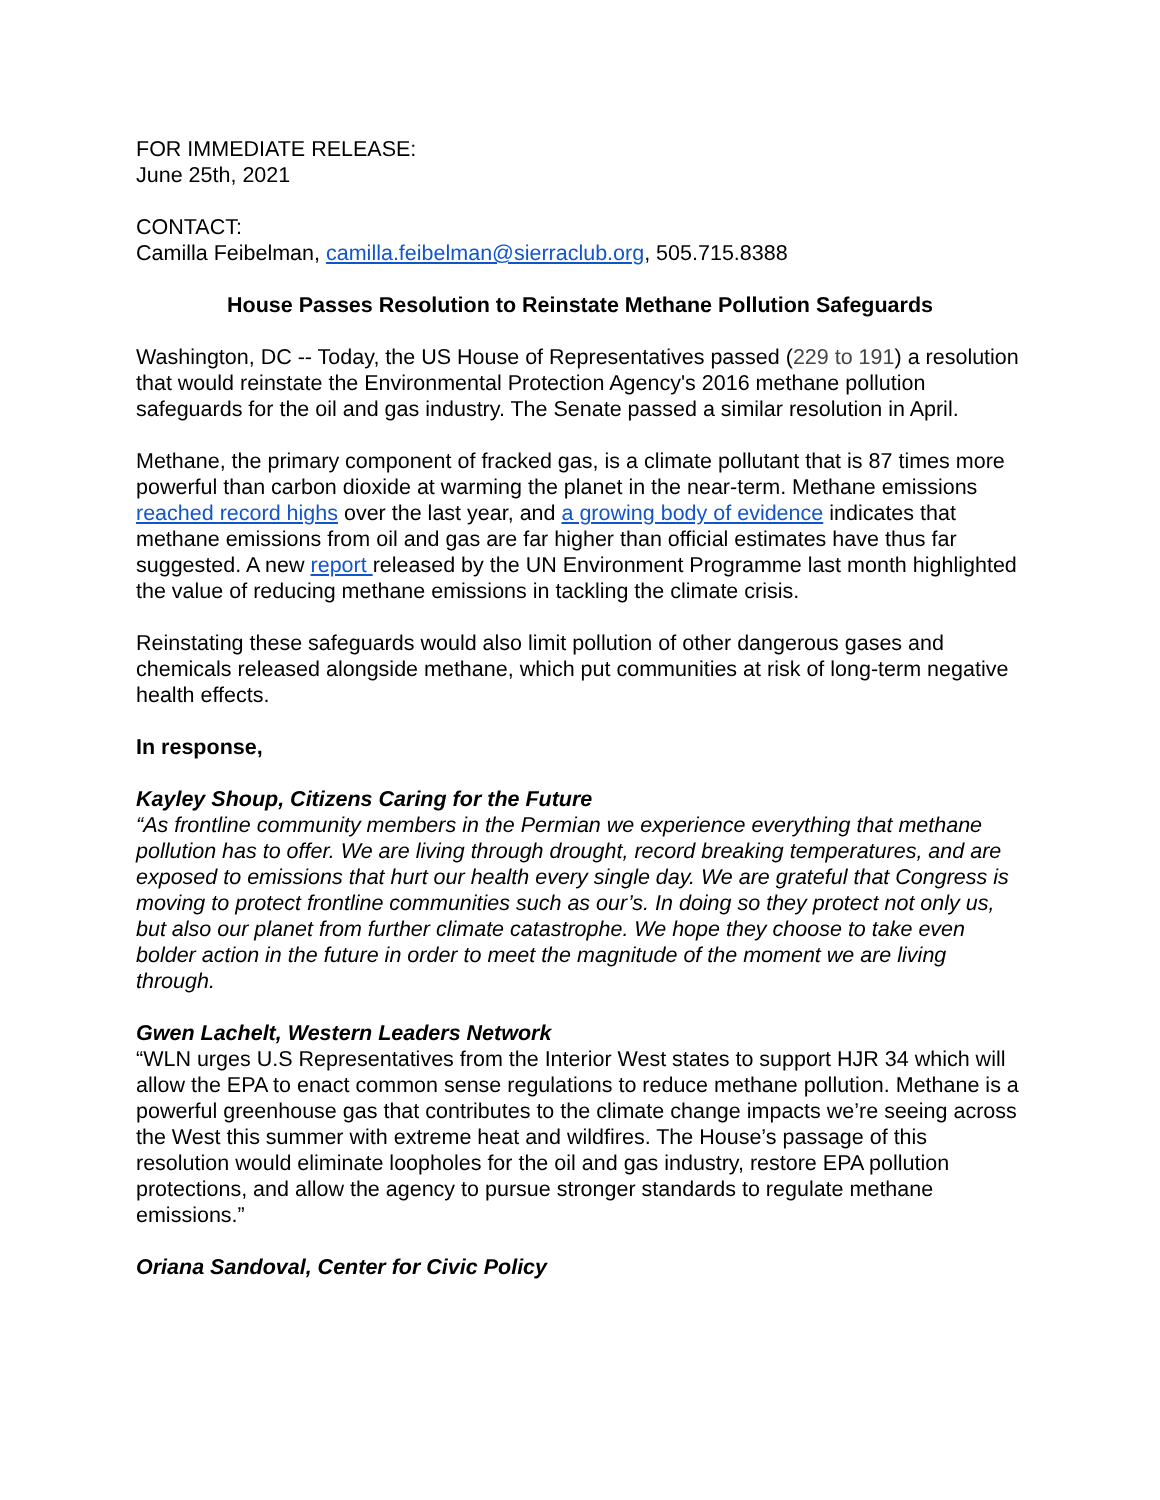FOR IMMEDIATE RELEASE:
June 25th, 2021
CONTACT:
Camilla Feibelman, camilla.feibelman@sierraclub.org, 505.715.8388
House Passes Resolution to Reinstate Methane Pollution Safeguards
Washington, DC -- Today, the US House of Representatives passed (229 to 191) a resolution that would reinstate the Environmental Protection Agency's 2016 methane pollution safeguards for the oil and gas industry. The Senate passed a similar resolution in April.
Methane, the primary component of fracked gas, is a climate pollutant that is 87 times more powerful than carbon dioxide at warming the planet in the near-term. Methane emissions reached record highs over the last year, and a growing body of evidence indicates that methane emissions from oil and gas are far higher than official estimates have thus far suggested. A new report released by the UN Environment Programme last month highlighted the value of reducing methane emissions in tackling the climate crisis.
Reinstating these safeguards would also limit pollution of other dangerous gases and chemicals released alongside methane, which put communities at risk of long-term negative health effects.
In response,
Kayley Shoup, Citizens Caring for the Future
“As frontline community members in the Permian we experience everything that methane pollution has to offer. We are living through drought, record breaking temperatures, and are exposed to emissions that hurt our health every single day. We are grateful that Congress is moving to protect frontline communities such as our’s. In doing so they protect not only us, but also our planet from further climate catastrophe. We hope they choose to take even bolder action in the future in order to meet the magnitude of the moment we are living through.
Gwen Lachelt, Western Leaders Network
“WLN urges U.S Representatives from the Interior West states to support HJR 34 which will allow the EPA to enact common sense regulations to reduce methane pollution. Methane is a powerful greenhouse gas that contributes to the climate change impacts we’re seeing across the West this summer with extreme heat and wildfires. The House’s passage of this resolution would eliminate loopholes for the oil and gas industry, restore EPA pollution protections, and allow the agency to pursue stronger standards to regulate methane emissions.”
Oriana Sandoval, Center for Civic Policy